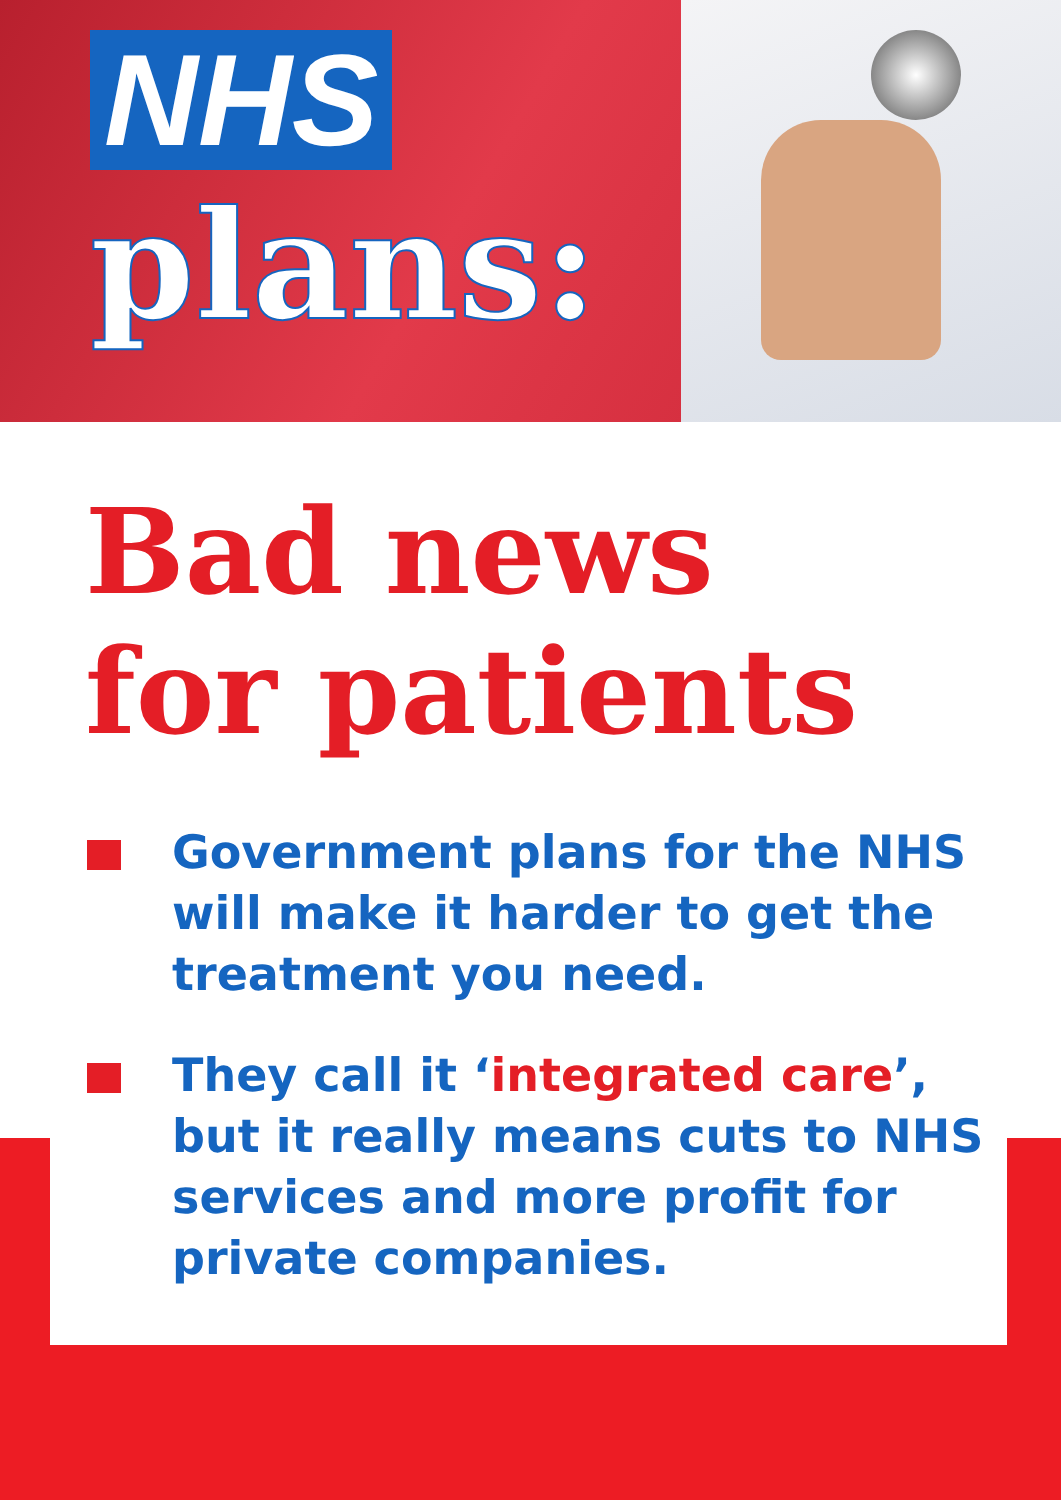NHS
plans:
Bad news
for patients
Government plans for the NHS will make it harder to get the treatment you need.
They call it ‘integrated care’, but it really means cuts to NHS services and more profit for private companies.